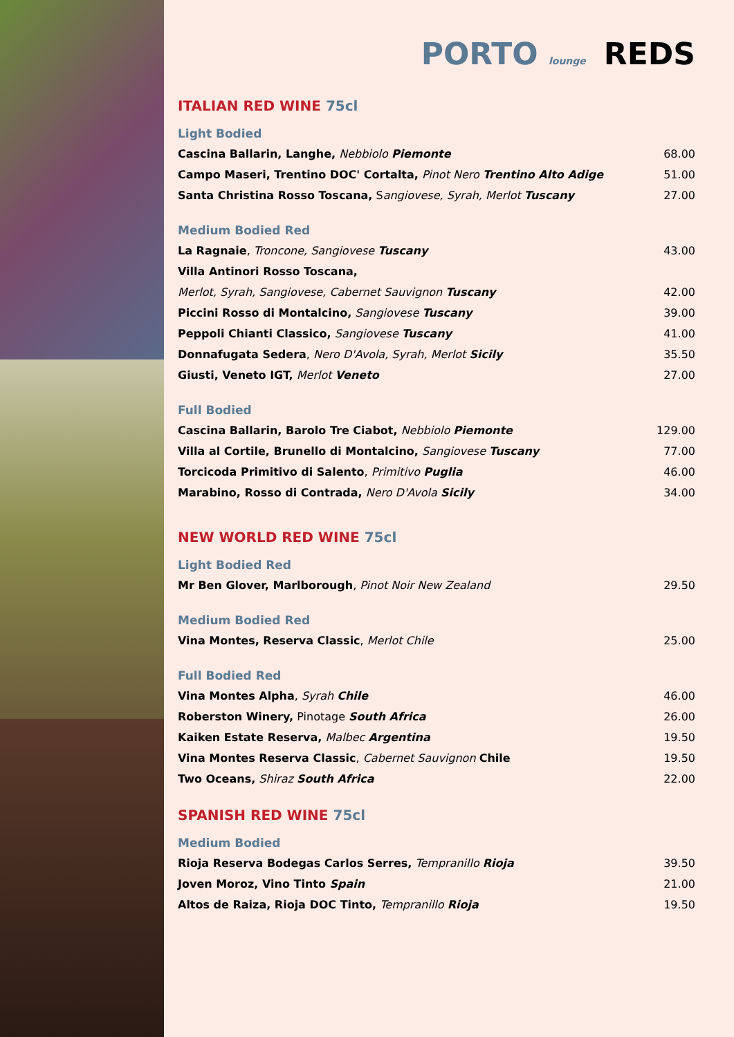PORTO lounge REDS
ITALIAN RED WINE 75cl
Light Bodied
| Cascina Ballarin, Langhe, Nebbiolo Piemonte | 68.00 |
| Campo Maseri, Trentino DOC' Cortalta, Pinot Nero Trentino Alto Adige | 51.00 |
| Santa Christina Rosso Toscana, S angiovese, Syrah, Merlot Tuscany | 27.00 |
Medium Bodied Red
| La Ragnaie , Troncone, Sangiovese Tuscany | 43.00 |
| Villa Antinori Rosso Toscana, | |
| Merlot, Syrah, Sangiovese, Cabernet Sauvignon Tuscany | 42.00 |
| Piccini Rosso di Montalcino, Sangiovese Tuscany | 39.00 |
| Peppoli Chianti Classico, Sangiovese Tuscany | 41.00 |
| Donnafugata Sedera , Nero D'Avola, Syrah, Merlot Sicily | 35.50 |
| Giusti, Veneto IGT, Merlot Veneto | 27.00 |
Full Bodied
| Cascina Ballarin, Barolo Tre Ciabot, Nebbiolo Piemonte | 129.00 |
| Villa al Cortile, Brunello di Montalcino, Sangiovese Tuscany | 77.00 |
| Torcicoda Primitivo di Salento , Primitivo Puglia | 46.00 |
| Marabino, Rosso di Contrada, Nero D'Avola Sicily | 34.00 |
NEW WORLD RED WINE 75cl
Light Bodied Red
| Mr Ben Glover, Marlborough , Pinot Noir New Zealand | 29.50 |
Medium Bodied Red
| Vina Montes, Reserva Classic , Merlot Chile | 25.00 |
Full Bodied Red
| Vina Montes Alpha , Syrah Chile | 46.00 |
| Roberston Winery, Pinotage South Africa | 26.00 |
| Kaiken Estate Reserva, Malbec Argentina | 19.50 |
| Vina Montes Reserva Classic , Cabernet Sauvignon Chile | 19.50 |
| Two Oceans, Shiraz South Africa | 22.00 |
SPANISH RED WINE 75cl
Medium Bodied
| Rioja Reserva Bodegas Carlos Serres, Tempranillo Rioja | 39.50 |
| Joven Moroz, Vino Tinto Spain | 21.00 |
| Altos de Raiza, Rioja DOC Tinto, Tempranillo Rioja | 19.50 |